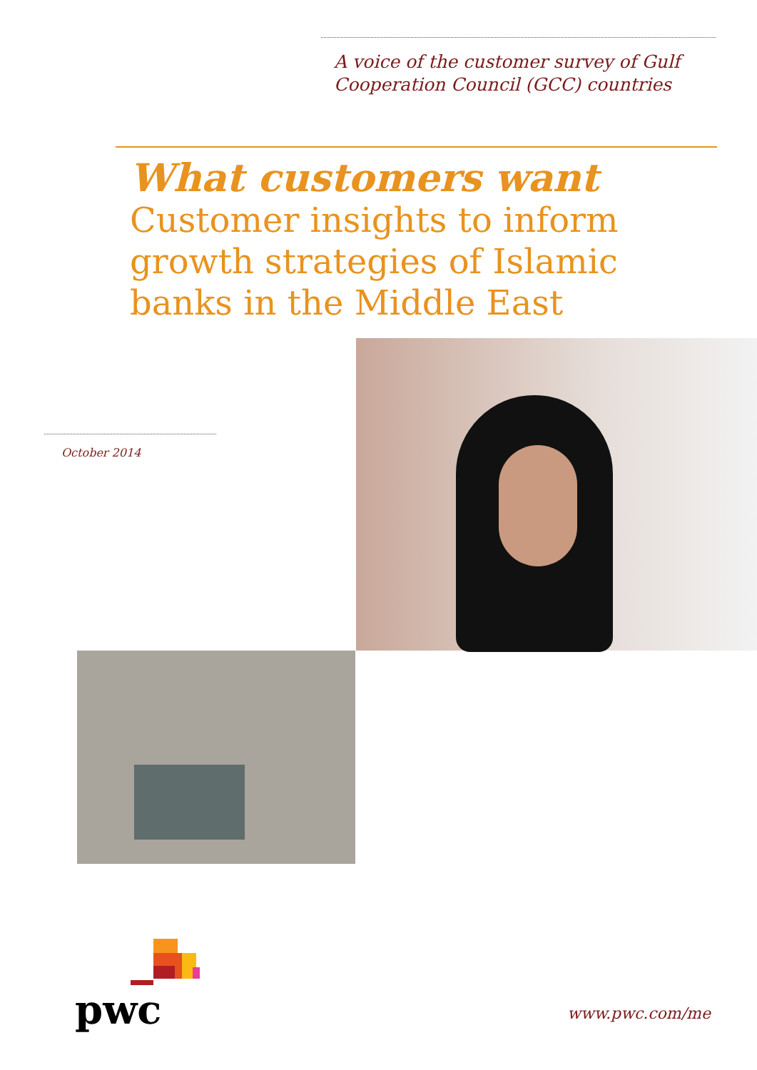A voice of the customer survey of Gulf
Cooperation Council (GCC) countries
What customers want
Customer insights to inform growth strategies of Islamic banks in the Middle East
October 2014
pwc
www.pwc.com/me